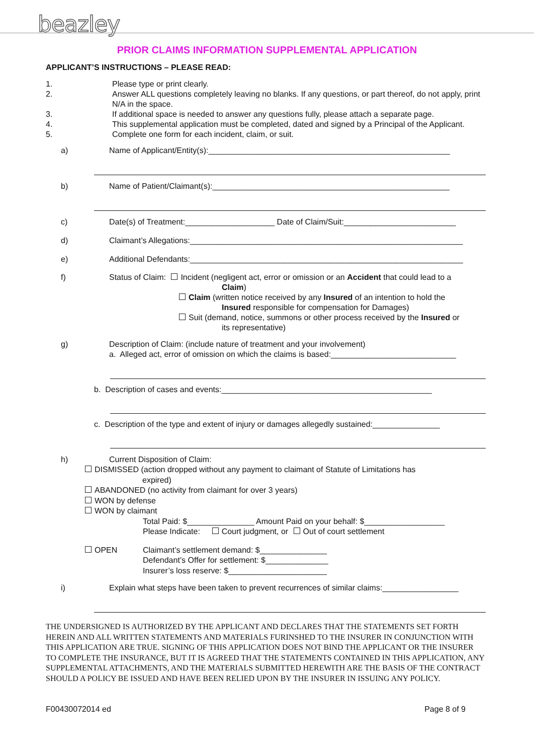beazley
PRIOR CLAIMS INFORMATION SUPPLEMENTAL APPLICATION
APPLICANT’S INSTRUCTIONS – PLEASE READ:
1. Please type or print clearly.
2. Answer ALL questions completely leaving no blanks. If any questions, or part thereof, do not apply, print N/A in the space.
3. If additional space is needed to answer any questions fully, please attach a separate page.
4. This supplemental application must be completed, dated and signed by a Principal of the Applicant.
5. Complete one form for each incident, claim, or suit.
a) Name of Applicant/Entity(s):______________________________________________________
b) Name of Patient/Claimant(s):_____________________________________________________
c) Date(s) of Treatment:____________________ Date of Claim/Suit:_________________________
d) Claimant’s Allegations:_____________________________________________________________
e) Additional Defendants:_____________________________________________________________
f) Status of Claim: Incident (negligent act, error or omission or an Accident that could lead to a
Claim)
Claim (written notice received by any Insured of an intention to hold the
Insured responsible for compensation for Damages)
Suit (demand, notice, summons or other process received by the Insured or
its representative)
g) Description of Claim: (include nature of treatment and your involvement)
a. Alleged act, error of omission on which the claims is based:____________________________
b. Description of cases and events:_______________________________________________
c. Description of the type and extent of injury or damages allegedly sustained:_______________
h) Current Disposition of Claim:
DISMISSED (action dropped without any payment to claimant of Statute of Limitations has
expired)
ABANDONED (no activity from claimant for over 3 years)
WON by defense
WON by claimant
Total Paid: $_______________ Amount Paid on your behalf: $__________________
Please Indicate: Court judgment, or Out of court settlement
OPEN Claimant’s settlement demand: $_______________
Defendant’s Offer for settlement: $______________
Insurer’s loss reserve: $______________________
i) Explain what steps have been taken to prevent recurrences of similar claims:_________________
THE UNDERSIGNED IS AUTHORIZED BY THE APPLICANT AND DECLARES THAT THE STATEMENTS SET FORTH HEREIN AND ALL WRITTEN STATEMENTS AND MATERIALS FURINSHED TO THE INSURER IN CONJUNCTION WITH THIS APPLICATION ARE TRUE. SIGNING OF THIS APPLICATION DOES NOT BIND THE APPLICANT OR THE INSURER TO COMPLETE THE INSURANCE, BUT IT IS AGREED THAT THE STATEMENTS CONTAINED IN THIS APPLICATION, ANY SUPPLEMENTAL ATTACHMENTS, AND THE MATERIALS SUBMITTED HEREWITH ARE THE BASIS OF THE CONTRACT SHOULD A POLICY BE ISSUED AND HAVE BEEN RELIED UPON BY THE INSURER IN ISSUING ANY POLICY.
F00430072014 ed Page 8 of 9